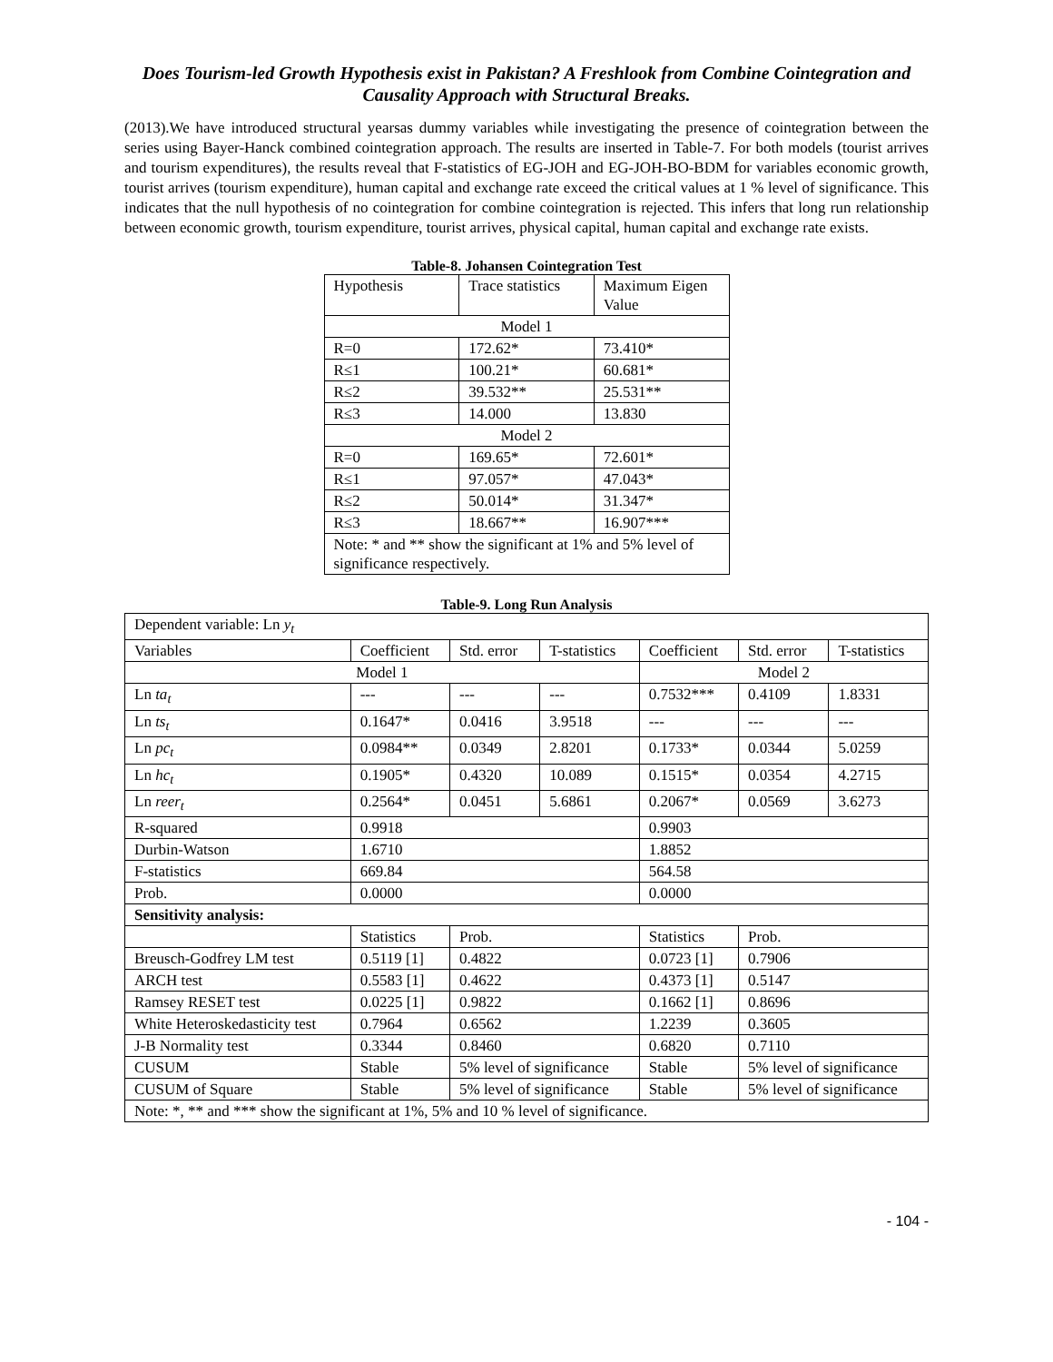Does Tourism-led Growth Hypothesis exist in Pakistan? A Freshlook from Combine Cointegration and Causality Approach with Structural Breaks.
(2013).We have introduced structural yearsas dummy variables while investigating the presence of cointegration between the series using Bayer-Hanck combined cointegration approach. The results are inserted in Table-7. For both models (tourist arrives and tourism expenditures), the results reveal that F-statistics of EG-JOH and EG-JOH-BO-BDM for variables economic growth, tourist arrives (tourism expenditure), human capital and exchange rate exceed the critical values at 1 % level of significance. This indicates that the null hypothesis of no cointegration for combine cointegration is rejected. This infers that long run relationship between economic growth, tourism expenditure, tourist arrives, physical capital, human capital and exchange rate exists.
Table-8. Johansen Cointegration Test
| Hypothesis | Trace statistics | Maximum Eigen Value |
| Model 1 | | |
| R=0 | 172.62* | 73.410* |
| R≤1 | 100.21* | 60.681* |
| R≤2 | 39.532** | 25.531** |
| R≤3 | 14.000 | 13.830 |
| Model 2 | | |
| R=0 | 169.65* | 72.601* |
| R≤1 | 97.057* | 47.043* |
| R≤2 | 50.014* | 31.347* |
| R≤3 | 18.667** | 16.907*** |
| Note: * and ** show the significant at 1% and 5% level of significance respectively. | | |
Table-9. Long Run Analysis
| Dependent variable: Ln y<sub>t</sub> | | | | | | |
| Variables | Coefficient | Std. error | T-statistics | Coefficient | Std. error | T-statistics |
| Model 1 | | | | Model 2 | | |
| Ln ta<sub>t</sub> | --- | --- | --- | 0.7532*** | 0.4109 | 1.8331 |
| Ln ts<sub>t</sub> | 0.1647* | 0.0416 | 3.9518 | --- | --- | --- |
| Ln pc<sub>t</sub> | 0.0984** | 0.0349 | 2.8201 | 0.1733* | 0.0344 | 5.0259 |
| Ln hc<sub>t</sub> | 0.1905* | 0.4320 | 10.089 | 0.1515* | 0.0354 | 4.2715 |
| Ln reer<sub>t</sub> | 0.2564* | 0.0451 | 5.6861 | 0.2067* | 0.0569 | 3.6273 |
| R-squared | 0.9918 | | | 0.9903 | | |
| Durbin-Watson | 1.6710 | | | 1.8852 | | |
| F-statistics | 669.84 | | | 564.58 | | |
| Prob. | 0.0000 | | | 0.0000 | | |
| Sensitivity analysis: | | | | | | |
| | Statistics | Prob. | | Statistics | Prob. | |
| Breusch-Godfrey LM test | 0.5119 [1] | 0.4822 | | 0.0723 [1] | 0.7906 | |
| ARCH test | 0.5583 [1] | 0.4622 | | 0.4373 [1] | 0.5147 | |
| Ramsey RESET test | 0.0225 [1] | 0.9822 | | 0.1662 [1] | 0.8696 | |
| White Heteroskedasticity test | 0.7964 | 0.6562 | | 1.2239 | 0.3605 | |
| J-B Normality test | 0.3344 | 0.8460 | | 0.6820 | 0.7110 | |
| CUSUM | Stable | 5% level of significance | | Stable | 5% level of significance | |
| CUSUM of Square | Stable | 5% level of significance | | Stable | 5% level of significance | |
| Note: *, ** and *** show the significant at 1%, 5% and 10 % level of significance. | | | | | | |
- 104 -